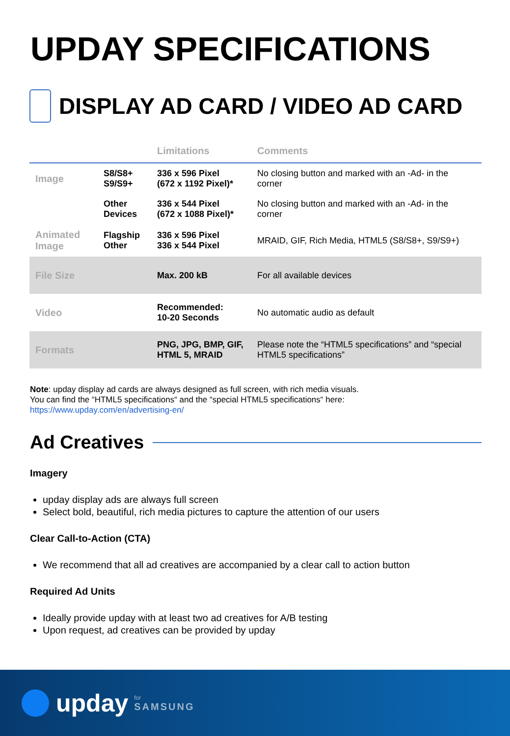UPDAY SPECIFICATIONS
DISPLAY AD CARD / VIDEO AD CARD
| | | Limitations | Comments |
| --- | --- | --- | --- |
| Image | S8/S8+ S9/S9+ | 336 x 596 Pixel (672 x 1192 Pixel)* | No closing button and marked with an -Ad- in the corner |
| | Other Devices | 336 x 544 Pixel (672 x 1088 Pixel)* | No closing button and marked with an -Ad- in the corner |
| Animated Image | Flagship Other | 336 x 596 Pixel 336 x 544 Pixel | MRAID, GIF, Rich Media, HTML5 (S8/S8+, S9/S9+) |
| File Size | | Max. 200 kB | For all available devices |
| Video | | Recommended: 10-20 Seconds | No automatic audio as default |
| Formats | | PNG, JPG, BMP, GIF, HTML 5, MRAID | Please note the “HTML5 specifications” and “special HTML5 specifications” |
Note: upday display ad cards are always designed as full screen, with rich media visuals.
You can find the “HTML5 specifications“ and the “special HTML5 specifications“ here:
https://www.upday.com/en/advertising-en/
Ad Creatives
Imagery
upday display ads are always full screen
Select bold, beautiful, rich media pictures to capture the attention of our users
Clear Call-to-Action (CTA)
We recommend that all ad creatives are accompanied by a clear call to action button
Required Ad Units
Ideally provide upday with at least two ad creatives for A/B testing
Upon request, ad creatives can be provided by upday
upday for
SAMSUNG